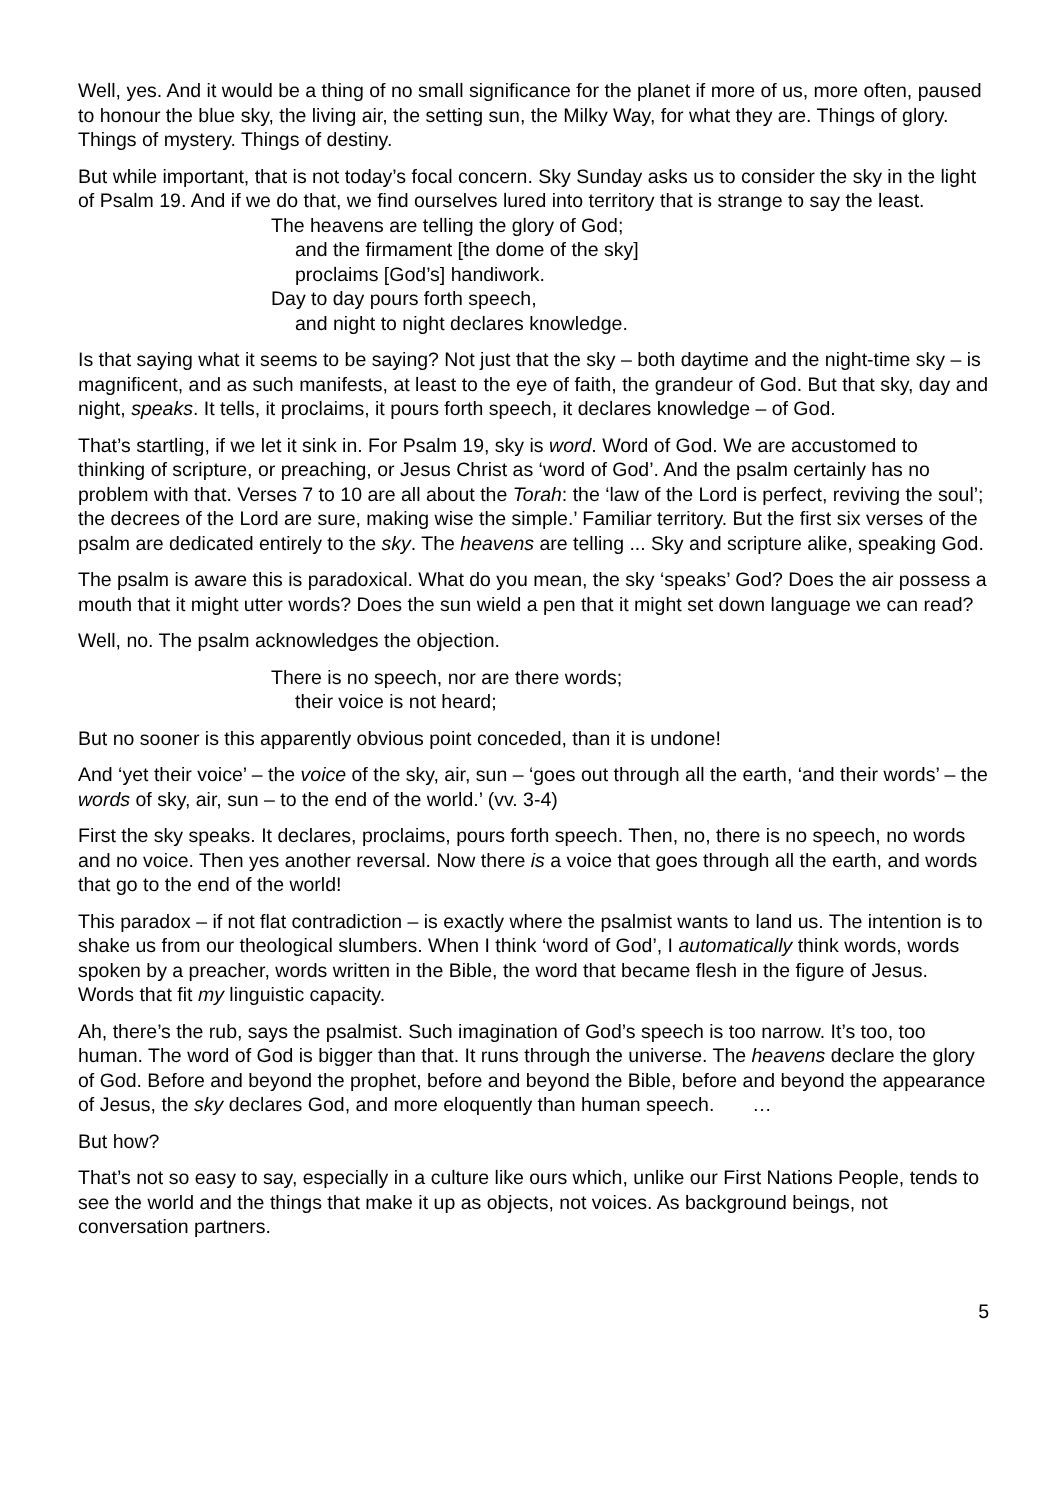Well, yes. And it would be a thing of no small significance for the planet if more of us, more often, paused to honour the blue sky, the living air, the setting sun, the Milky Way, for what they are. Things of glory. Things of mystery. Things of destiny.
But while important, that is not today’s focal concern. Sky Sunday asks us to consider the sky in the light of Psalm 19. And if we do that, we find ourselves lured into territory that is strange to say the least.
The heavens are telling the glory of God;
and the firmament [the dome of the sky]
proclaims [God’s] handiwork.
Day to day pours forth speech,
and night to night declares knowledge.
Is that saying what it seems to be saying? Not just that the sky – both daytime and the night-time sky – is magnificent, and as such manifests, at least to the eye of faith, the grandeur of God. But that sky, day and night, speaks. It tells, it proclaims, it pours forth speech, it declares knowledge – of God.
That’s startling, if we let it sink in. For Psalm 19, sky is word. Word of God. We are accustomed to thinking of scripture, or preaching, or Jesus Christ as ‘word of God’. And the psalm certainly has no problem with that. Verses 7 to 10 are all about the Torah: the ‘law of the Lord is perfect, reviving the soul’; the decrees of the Lord are sure, making wise the simple.’ Familiar territory. But the first six verses of the psalm are dedicated entirely to the sky. The heavens are telling ... Sky and scripture alike, speaking God.
The psalm is aware this is paradoxical. What do you mean, the sky ‘speaks’ God? Does the air possess a mouth that it might utter words? Does the sun wield a pen that it might set down language we can read?
Well, no. The psalm acknowledges the objection.
There is no speech, nor are there words;
their voice is not heard;
But no sooner is this apparently obvious point conceded, than it is undone!
And ‘yet their voice’ – the voice of the sky, air, sun – ‘goes out through all the earth, ‘and their words’ – the words of sky, air, sun – to the end of the world.’ (vv. 3-4)
First the sky speaks. It declares, proclaims, pours forth speech. Then, no, there is no speech, no words and no voice. Then yes another reversal. Now there is a voice that goes through all the earth, and words that go to the end of the world!
This paradox – if not flat contradiction – is exactly where the psalmist wants to land us. The intention is to shake us from our theological slumbers. When I think ‘word of God’, I automatically think words, words spoken by a preacher, words written in the Bible, the word that became flesh in the figure of Jesus. Words that fit my linguistic capacity.
Ah, there’s the rub, says the psalmist. Such imagination of God’s speech is too narrow. It’s too, too human. The word of God is bigger than that. It runs through the universe. The heavens declare the glory of God. Before and beyond the prophet, before and beyond the Bible, before and beyond the appearance of Jesus, the sky declares God, and more eloquently than human speech. …
But how?
That’s not so easy to say, especially in a culture like ours which, unlike our First Nations People, tends to see the world and the things that make it up as objects, not voices. As background beings, not conversation partners.
5